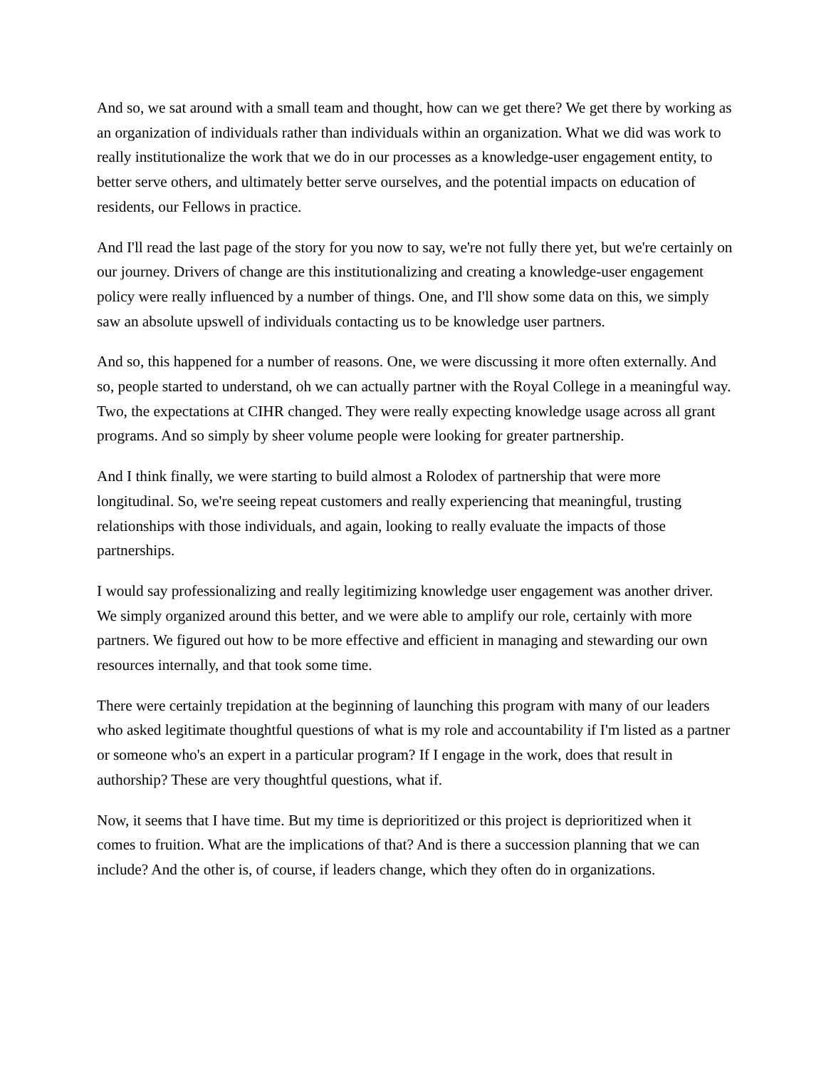And so, we sat around with a small team and thought, how can we get there? We get there by working as an organization of individuals rather than individuals within an organization. What we did was work to really institutionalize the work that we do in our processes as a knowledge-user engagement entity, to better serve others, and ultimately better serve ourselves, and the potential impacts on education of residents, our Fellows in practice.
And I'll read the last page of the story for you now to say, we're not fully there yet, but we're certainly on our journey. Drivers of change are this institutionalizing and creating a knowledge-user engagement policy were really influenced by a number of things. One, and I'll show some data on this, we simply saw an absolute upswell of individuals contacting us to be knowledge user partners.
And so, this happened for a number of reasons. One, we were discussing it more often externally. And so, people started to understand, oh we can actually partner with the Royal College in a meaningful way. Two, the expectations at CIHR changed. They were really expecting knowledge usage across all grant programs. And so simply by sheer volume people were looking for greater partnership.
And I think finally, we were starting to build almost a Rolodex of partnership that were more longitudinal. So, we're seeing repeat customers and really experiencing that meaningful, trusting relationships with those individuals, and again, looking to really evaluate the impacts of those partnerships.
I would say professionalizing and really legitimizing knowledge user engagement was another driver. We simply organized around this better, and we were able to amplify our role, certainly with more partners. We figured out how to be more effective and efficient in managing and stewarding our own resources internally, and that took some time.
There were certainly trepidation at the beginning of launching this program with many of our leaders who asked legitimate thoughtful questions of what is my role and accountability if I'm listed as a partner or someone who's an expert in a particular program? If I engage in the work, does that result in authorship? These are very thoughtful questions, what if.
Now, it seems that I have time. But my time is deprioritized or this project is deprioritized when it comes to fruition. What are the implications of that? And is there a succession planning that we can include? And the other is, of course, if leaders change, which they often do in organizations.